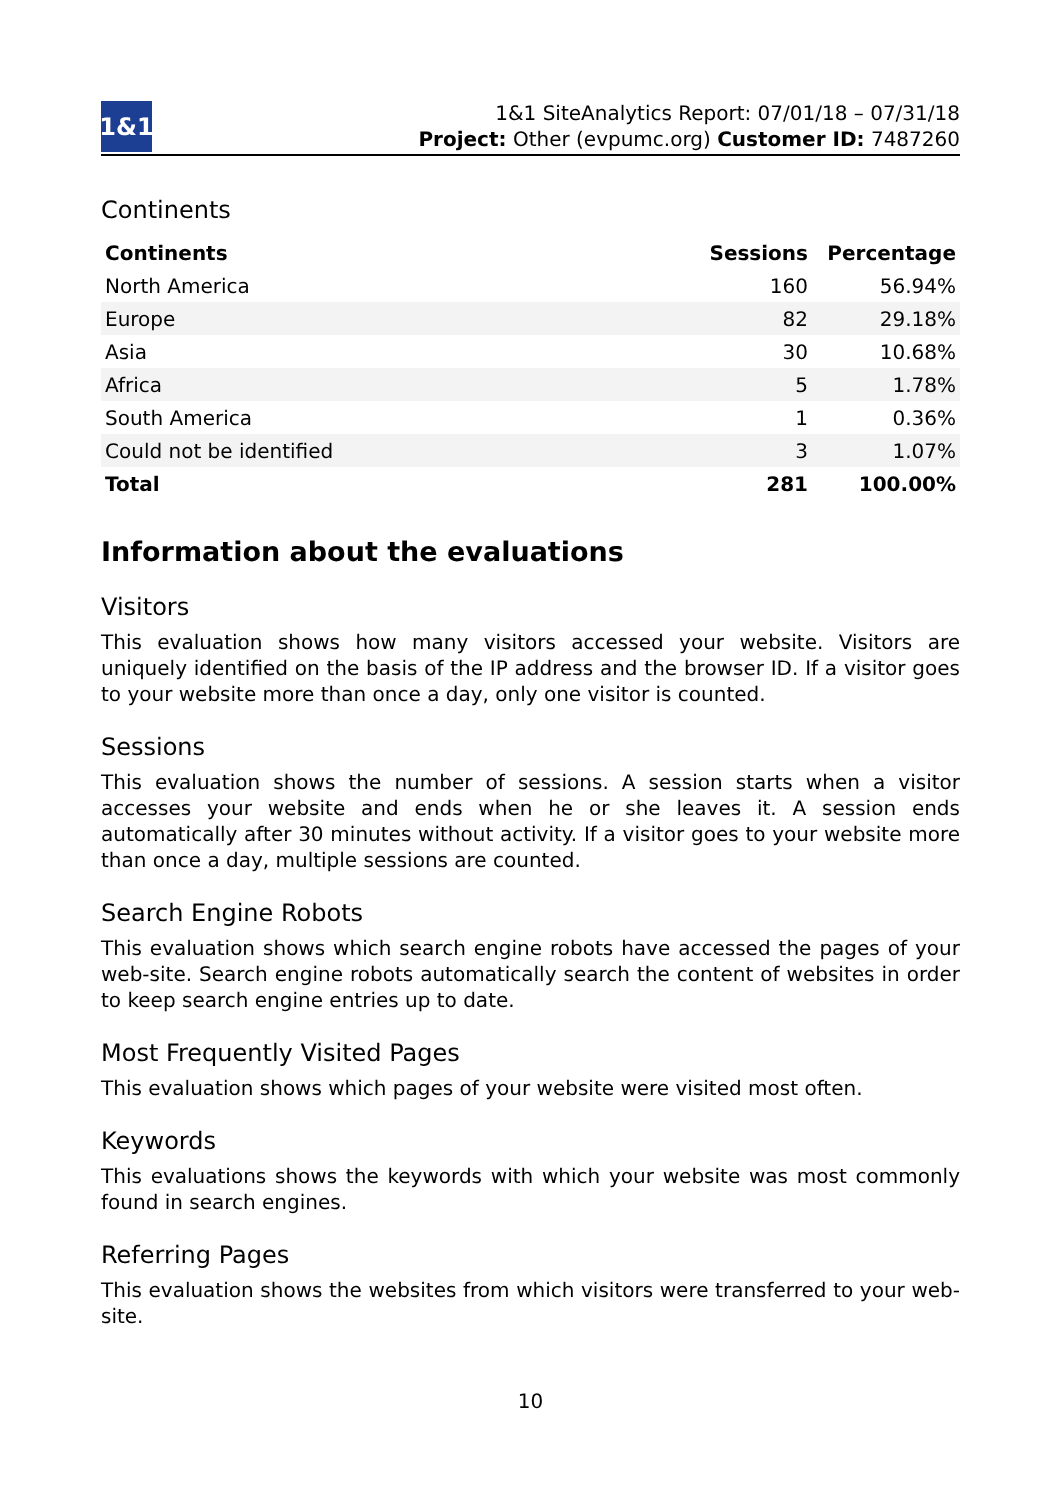1&1
1&1 SiteAnalytics Report: 07/01/18 – 07/31/18
Project: Other (evpumc.org) Customer ID: 7487260
Continents
| Continents | Sessions | Percentage |
| --- | --- | --- |
| North America | 160 | 56.94% |
| Europe | 82 | 29.18% |
| Asia | 30 | 10.68% |
| Africa | 5 | 1.78% |
| South America | 1 | 0.36% |
| Could not be identified | 3 | 1.07% |
| Total | 281 | 100.00% |
Information about the evaluations
Visitors
This evaluation shows how many visitors accessed your website. Visitors are uniquely identified on the basis of the IP address and the browser ID. If a visitor goes to your website more than once a day, only one visitor is counted.
Sessions
This evaluation shows the number of sessions. A session starts when a visitor accesses your website and ends when he or she leaves it. A session ends automatically after 30 minutes without activity. If a visitor goes to your website more than once a day, multiple sessions are counted.
Search Engine Robots
This evaluation shows which search engine robots have accessed the pages of your web-site. Search engine robots automatically search the content of websites in order to keep search engine entries up to date.
Most Frequently Visited Pages
This evaluation shows which pages of your website were visited most often.
Keywords
This evaluations shows the keywords with which your website was most commonly found in search engines.
Referring Pages
This evaluation shows the websites from which visitors were transferred to your web-site.
10